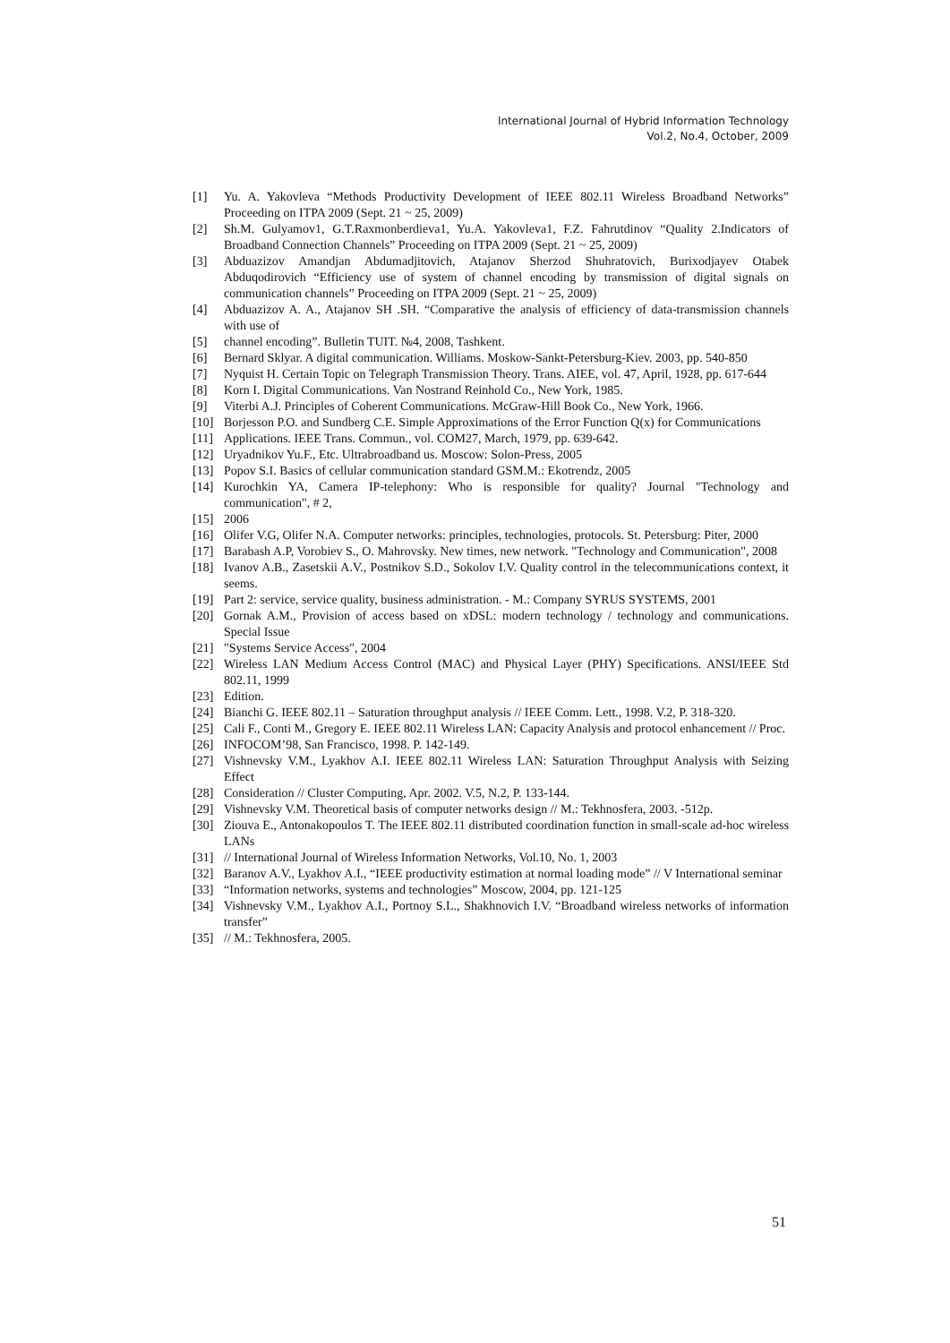International Journal of Hybrid Information Technology
Vol.2, No.4, October, 2009
[1] Yu. A. Yakovleva “Methods Productivity Development of IEEE 802.11 Wireless Broadband Networks” Proceeding on ITPA 2009 (Sept. 21 ~ 25, 2009)
[2] Sh.M. Gulyamov1, G.T.Raxmonberdieva1, Yu.A. Yakovleva1, F.Z. Fahrutdinov “Quality 2.Indicators of Broadband Connection Channels” Proceeding on ITPA 2009 (Sept. 21 ~ 25, 2009)
[3] Abduazizov Amandjan Abdumadjitovich, Atajanov Sherzod Shuhratovich, Burixodjayev Otabek Abduqodirovich “Efficiency use of system of channel encoding by transmission of digital signals on communication channels” Proceeding on ITPA 2009 (Sept. 21 ~ 25, 2009)
[4] Abduazizov A. A., Atajanov SH .SH. “Comparative the analysis of efficiency of data-transmission channels with use of
[5] channel encoding”. Bulletin TUIT. №4, 2008, Tashkent.
[6] Bernard Sklyar. A digital communication. Williams. Moskow-Sankt-Petersburg-Kiev. 2003, pp. 540-850
[7] Nyquist H. Certain Topic on Telegraph Transmission Theory. Trans. AIEE, vol. 47, April, 1928, pp. 617-644
[8] Korn I. Digital Communications. Van Nostrand Reinhold Co., New York, 1985.
[9] Viterbi A.J. Principles of Coherent Communications. McGraw-Hill Book Co., New York, 1966.
[10] Borjesson P.O. and Sundberg C.E. Simple Approximations of the Error Function Q(x) for Communications
[11] Applications. IEEE Trans. Commun., vol. COM27, March, 1979, pp. 639-642.
[12] Uryadnikov Yu.F., Etc. Ultrabroadband us. Moscow: Solon-Press, 2005
[13] Popov S.I. Basics of cellular communication standard GSM.M.: Ekotrendz, 2005
[14] Kurochkin YA, Camera IP-telephony: Who is responsible for quality? Journal "Technology and communication", # 2,
[15] 2006
[16] Olifer V.G, Olifer N.A. Computer networks: principles, technologies, protocols. St. Petersburg: Piter, 2000
[17] Barabash A.P, Vorobiev S., O. Mahrovsky. New times, new network. "Technology and Communication", 2008
[18] Ivanov A.B., Zasetskii A.V., Postnikov S.D., Sokolov I.V. Quality control in the telecommunications context, it seems.
[19] Part 2: service, service quality, business administration. - M.: Company SYRUS SYSTEMS, 2001
[20] Gornak A.M., Provision of access based on xDSL: modern technology / technology and communications. Special Issue
[21] "Systems Service Access", 2004
[22] Wireless LAN Medium Access Control (MAC) and Physical Layer (PHY) Specifications. ANSI/IEEE Std 802.11, 1999
[23] Edition.
[24] Bianchi G. IEEE 802.11 – Saturation throughput analysis // IEEE Comm. Lett., 1998. V.2, P. 318-320.
[25] Cali F., Conti M., Gregory E. IEEE 802.11 Wireless LAN: Capacity Analysis and protocol enhancement // Proc.
[26] INFOCOM’98, San Francisco, 1998. P. 142-149.
[27] Vishnevsky V.M., Lyakhov A.I. IEEE 802.11 Wireless LAN: Saturation Throughput Analysis with Seizing Effect
[28] Consideration // Cluster Computing, Apr. 2002. V.5, N.2, P. 133-144.
[29] Vishnevsky V.M. Theoretical basis of computer networks design // M.: Tekhnosfera, 2003. -512p.
[30] Ziouva E., Antonakopoulos T. The IEEE 802.11 distributed coordination function in small-scale ad-hoc wireless LANs
[31] // International Journal of Wireless Information Networks, Vol.10, No. 1, 2003
[32] Baranov A.V., Lyakhov A.I., “IEEE productivity estimation at normal loading mode” // V International seminar
[33] “Information networks, systems and technologies” Moscow, 2004, pp. 121-125
[34] Vishnevsky V.M., Lyakhov A.I., Portnoy S.L., Shakhnovich I.V. “Broadband wireless networks of information transfer”
[35] // M.: Tekhnosfera, 2005.
51